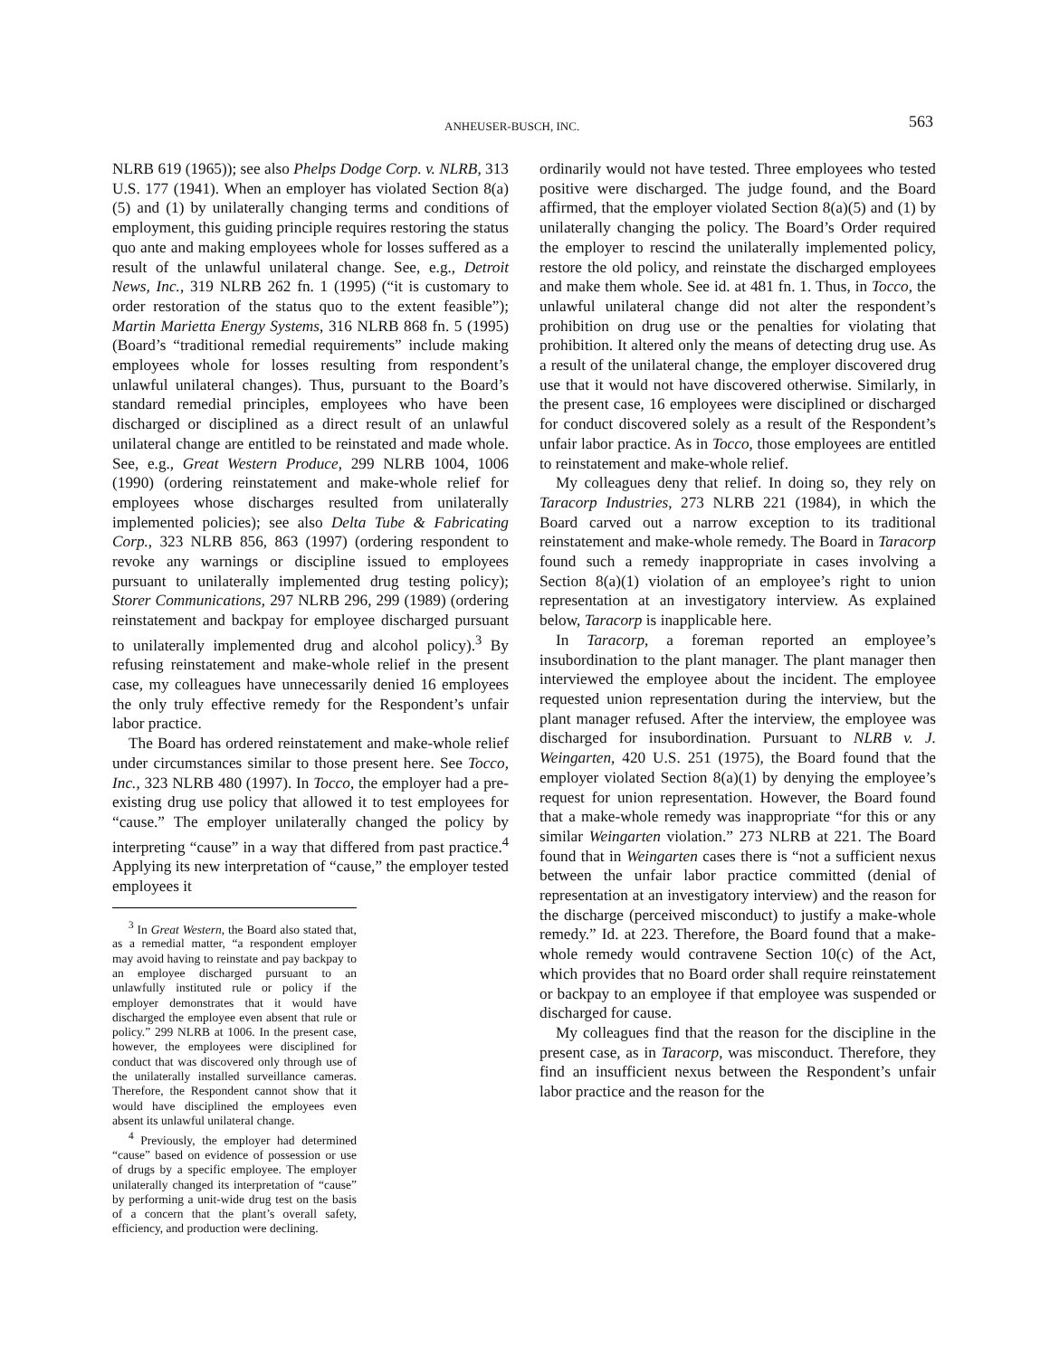ANHEUSER-BUSCH, INC. 563
NLRB 619 (1965)); see also Phelps Dodge Corp. v. NLRB, 313 U.S. 177 (1941). When an employer has violated Section 8(a)(5) and (1) by unilaterally changing terms and conditions of employment, this guiding principle requires restoring the status quo ante and making employees whole for losses suffered as a result of the unlawful unilateral change. See, e.g., Detroit News, Inc., 319 NLRB 262 fn. 1 (1995) (“it is customary to order restoration of the status quo to the extent feasible”); Martin Marietta Energy Systems, 316 NLRB 868 fn. 5 (1995) (Board’s “traditional remedial requirements” include making employees whole for losses resulting from respondent’s unlawful unilateral changes). Thus, pursuant to the Board’s standard remedial principles, employees who have been discharged or disciplined as a direct result of an unlawful unilateral change are entitled to be reinstated and made whole. See, e.g., Great Western Produce, 299 NLRB 1004, 1006 (1990) (ordering reinstatement and make-whole relief for employees whose discharges resulted from unilaterally implemented policies); see also Delta Tube & Fabricating Corp., 323 NLRB 856, 863 (1997) (ordering respondent to revoke any warnings or discipline issued to employees pursuant to unilaterally implemented drug testing policy); Storer Communications, 297 NLRB 296, 299 (1989) (ordering reinstatement and backpay for employee discharged pursuant to unilaterally implemented drug and alcohol policy).<sup>3</sup> By refusing reinstatement and make-whole relief in the present case, my colleagues have unnecessarily denied 16 employees the only truly effective remedy for the Respondent’s unfair labor practice.
The Board has ordered reinstatement and make-whole relief under circumstances similar to those present here. See Tocco, Inc., 323 NLRB 480 (1997). In Tocco, the employer had a pre-existing drug use policy that allowed it to test employees for “cause.” The employer unilaterally changed the policy by interpreting “cause” in a way that differed from past practice.<sup>4</sup> Applying its new interpretation of “cause,” the employer tested employees it
<sup>3</sup> In Great Western, the Board also stated that, as a remedial matter, “a respondent employer may avoid having to reinstate and pay backpay to an employee discharged pursuant to an unlawfully instituted rule or policy if the employer demonstrates that it would have discharged the employee even absent that rule or policy.” 299 NLRB at 1006. In the present case, however, the employees were disciplined for conduct that was discovered only through use of the unilaterally installed surveillance cameras. Therefore, the Respondent cannot show that it would have disciplined the employees even absent its unlawful unilateral change.
<sup>4</sup> Previously, the employer had determined “cause” based on evidence of possession or use of drugs by a specific employee. The employer unilaterally changed its interpretation of “cause” by performing a unit-wide drug test on the basis of a concern that the plant’s overall safety, efficiency, and production were declining.
ordinarily would not have tested. Three employees who tested positive were discharged. The judge found, and the Board affirmed, that the employer violated Section 8(a)(5) and (1) by unilaterally changing the policy. The Board’s Order required the employer to rescind the unilaterally implemented policy, restore the old policy, and reinstate the discharged employees and make them whole. See id. at 481 fn. 1. Thus, in Tocco, the unlawful unilateral change did not alter the respondent’s prohibition on drug use or the penalties for violating that prohibition. It altered only the means of detecting drug use. As a result of the unilateral change, the employer discovered drug use that it would not have discovered otherwise. Similarly, in the present case, 16 employees were disciplined or discharged for conduct discovered solely as a result of the Respondent’s unfair labor practice. As in Tocco, those employees are entitled to reinstatement and make-whole relief.
My colleagues deny that relief. In doing so, they rely on Taracorp Industries, 273 NLRB 221 (1984), in which the Board carved out a narrow exception to its traditional reinstatement and make-whole remedy. The Board in Taracorp found such a remedy inappropriate in cases involving a Section 8(a)(1) violation of an employee’s right to union representation at an investigatory interview. As explained below, Taracorp is inapplicable here.
In Taracorp, a foreman reported an employee’s insubordination to the plant manager. The plant manager then interviewed the employee about the incident. The employee requested union representation during the interview, but the plant manager refused. After the interview, the employee was discharged for insubordination. Pursuant to NLRB v. J. Weingarten, 420 U.S. 251 (1975), the Board found that the employer violated Section 8(a)(1) by denying the employee’s request for union representation. However, the Board found that a make-whole remedy was inappropriate “for this or any similar Weingarten violation.” 273 NLRB at 221. The Board found that in Weingarten cases there is “not a sufficient nexus between the unfair labor practice committed (denial of representation at an investigatory interview) and the reason for the discharge (perceived misconduct) to justify a make-whole remedy.” Id. at 223. Therefore, the Board found that a make-whole remedy would contravene Section 10(c) of the Act, which provides that no Board order shall require reinstatement or backpay to an employee if that employee was suspended or discharged for cause.
My colleagues find that the reason for the discipline in the present case, as in Taracorp, was misconduct. Therefore, they find an insufficient nexus between the Respondent’s unfair labor practice and the reason for the